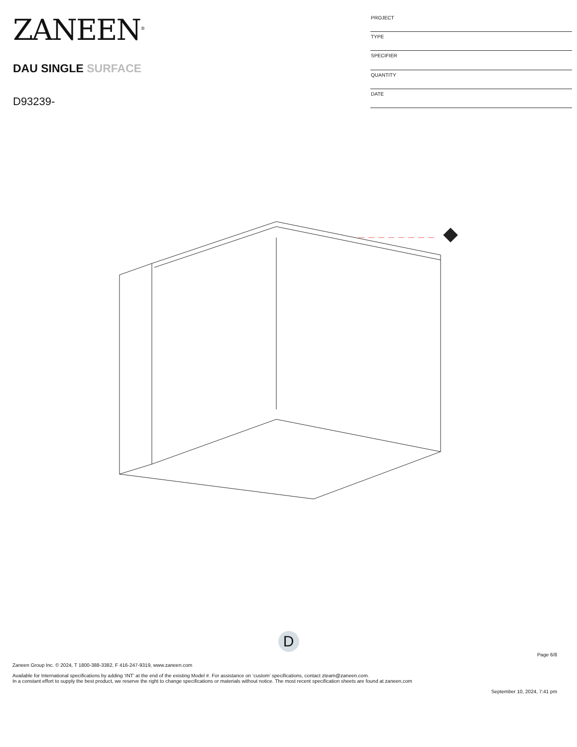ZANEEN<sup>®</sup>
DAU SINGLE SURFACE
D93239-
| PROJECT |
| TYPE |
| SPECIFIER |
| QUANTITY |
| DATE |
D
Page 6/8
Zaneen Group Inc. © 2024, T 1800-388-3382, F 416-247-9319, www.zaneen.com
Available for International specifications by adding ‘INT’ at the end of the existing Model #. For assistance on ‘custom’ specifications, contact zteam@zaneen.com.
In a constant effort to supply the best product, we reserve the right to change specifications or materials without notice. The most recent specification sheets are found at zaneen.com
September 10, 2024, 7:41 pm